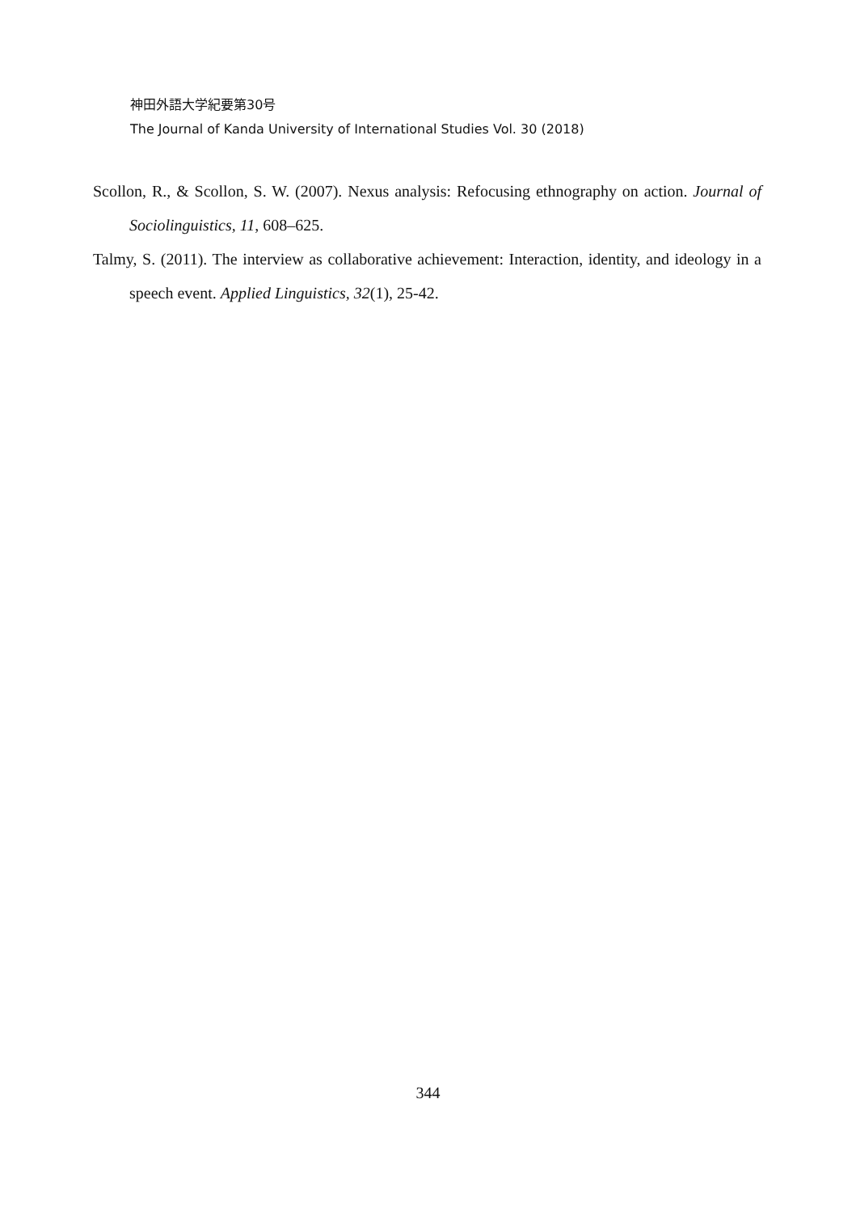神田外語大学紀要第30号
The Journal of Kanda University of International Studies Vol. 30 (2018)
Scollon, R., & Scollon, S. W. (2007). Nexus analysis: Refocusing ethnography on action. Journal of Sociolinguistics, 11, 608–625.
Talmy, S. (2011). The interview as collaborative achievement: Interaction, identity, and ideology in a speech event. Applied Linguistics, 32(1), 25-42.
344